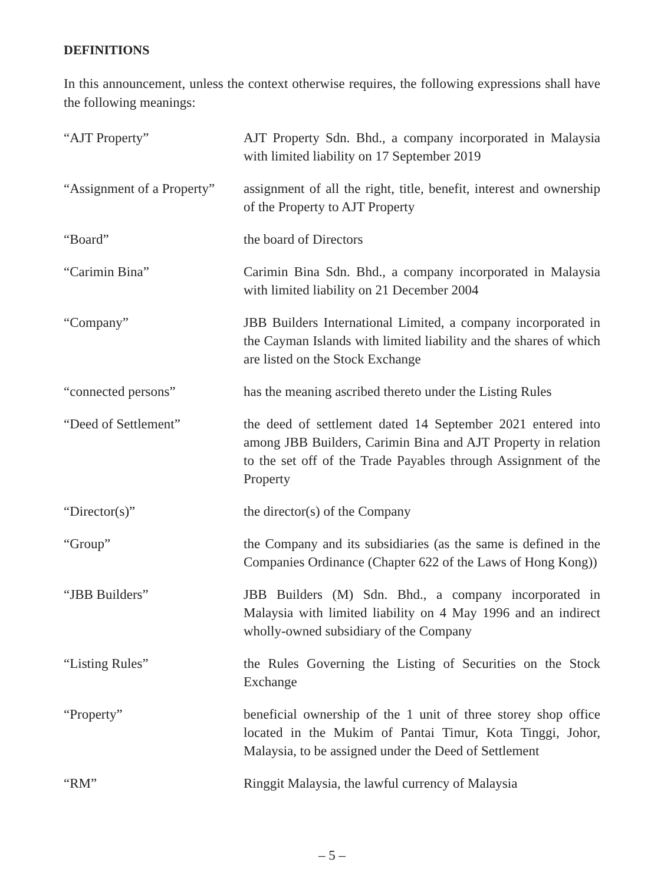DEFINITIONS
In this announcement, unless the context otherwise requires, the following expressions shall have the following meanings:
| “AJT Property” | AJT Property Sdn. Bhd., a company incorporated in Malaysia with limited liability on 17 September 2019 |
| “Assignment of a Property” | assignment of all the right, title, benefit, interest and ownership of the Property to AJT Property |
| “Board” | the board of Directors |
| “Carimin Bina” | Carimin Bina Sdn. Bhd., a company incorporated in Malaysia with limited liability on 21 December 2004 |
| “Company” | JBB Builders International Limited, a company incorporated in the Cayman Islands with limited liability and the shares of which are listed on the Stock Exchange |
| “connected persons” | has the meaning ascribed thereto under the Listing Rules |
| “Deed of Settlement” | the deed of settlement dated 14 September 2021 entered into among JBB Builders, Carimin Bina and AJT Property in relation to the set off of the Trade Payables through Assignment of the Property |
| “Director(s)” | the director(s) of the Company |
| “Group” | the Company and its subsidiaries (as the same is defined in the Companies Ordinance (Chapter 622 of the Laws of Hong Kong)) |
| “JBB Builders” | JBB Builders (M) Sdn. Bhd., a company incorporated in Malaysia with limited liability on 4 May 1996 and an indirect wholly-owned subsidiary of the Company |
| “Listing Rules” | the Rules Governing the Listing of Securities on the Stock Exchange |
| “Property” | beneficial ownership of the 1 unit of three storey shop office located in the Mukim of Pantai Timur, Kota Tinggi, Johor, Malaysia, to be assigned under the Deed of Settlement |
| “RM” | Ringgit Malaysia, the lawful currency of Malaysia |
– 5 –